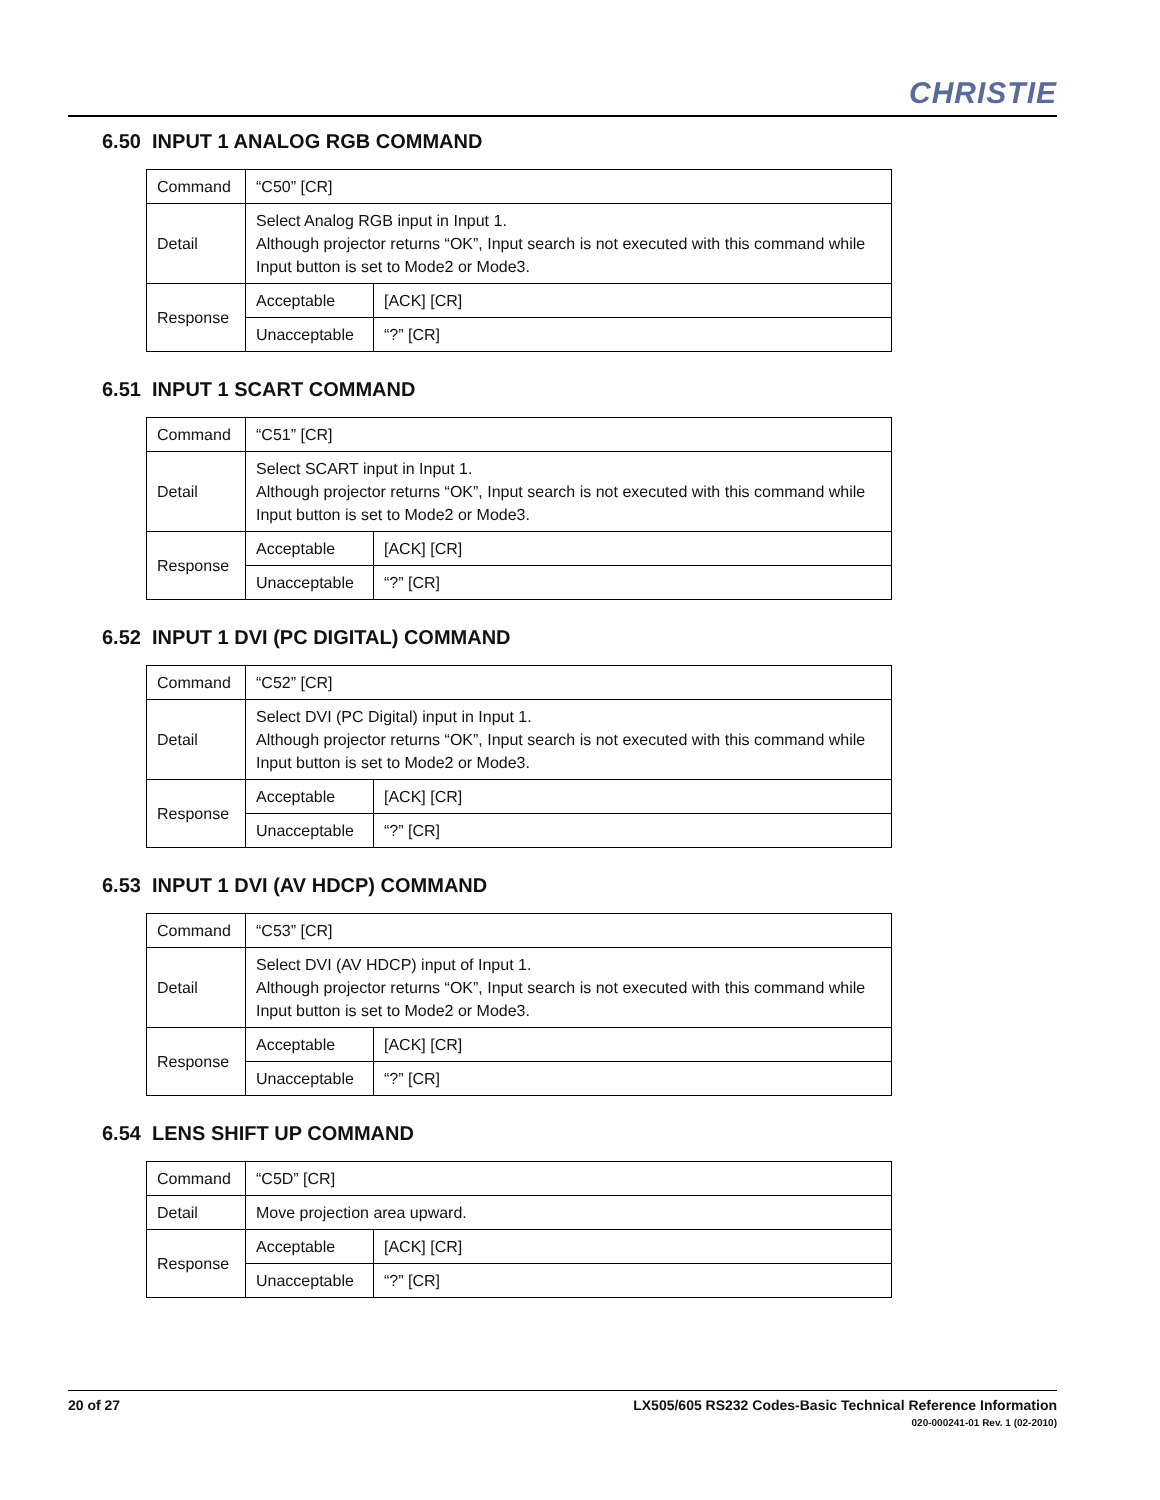CHRISTIE
6.50 INPUT 1 ANALOG RGB COMMAND
| Command | “C50” [CR] | |
| Detail | Select Analog RGB input in Input 1. Although projector returns “OK”, Input search is not executed with this command while Input button is set to Mode2 or Mode3. | |
| Response | Acceptable | [ACK] [CR] |
| | Unacceptable | “?” [CR] |
6.51 INPUT 1 SCART COMMAND
| Command | “C51” [CR] | |
| Detail | Select SCART input in Input 1. Although projector returns “OK”, Input search is not executed with this command while Input button is set to Mode2 or Mode3. | |
| Response | Acceptable | [ACK] [CR] |
| | Unacceptable | “?” [CR] |
6.52 INPUT 1 DVI (PC DIGITAL) COMMAND
| Command | “C52” [CR] | |
| Detail | Select DVI (PC Digital) input in Input 1. Although projector returns “OK”, Input search is not executed with this command while Input button is set to Mode2 or Mode3. | |
| Response | Acceptable | [ACK] [CR] |
| | Unacceptable | “?” [CR] |
6.53 INPUT 1 DVI (AV HDCP) COMMAND
| Command | “C53” [CR] | |
| Detail | Select DVI (AV HDCP) input of Input 1. Although projector returns “OK”, Input search is not executed with this command while Input button is set to Mode2 or Mode3. | |
| Response | Acceptable | [ACK] [CR] |
| | Unacceptable | “?” [CR] |
6.54 LENS SHIFT UP COMMAND
| Command | “C5D” [CR] | |
| Detail | Move projection area upward. | |
| Response | Acceptable | [ACK] [CR] |
| | Unacceptable | “?” [CR] |
LX505/605 RS232 Codes-Basic Technical Reference Information
020-000241-01 Rev. 1 (02-2010) 20 of 27